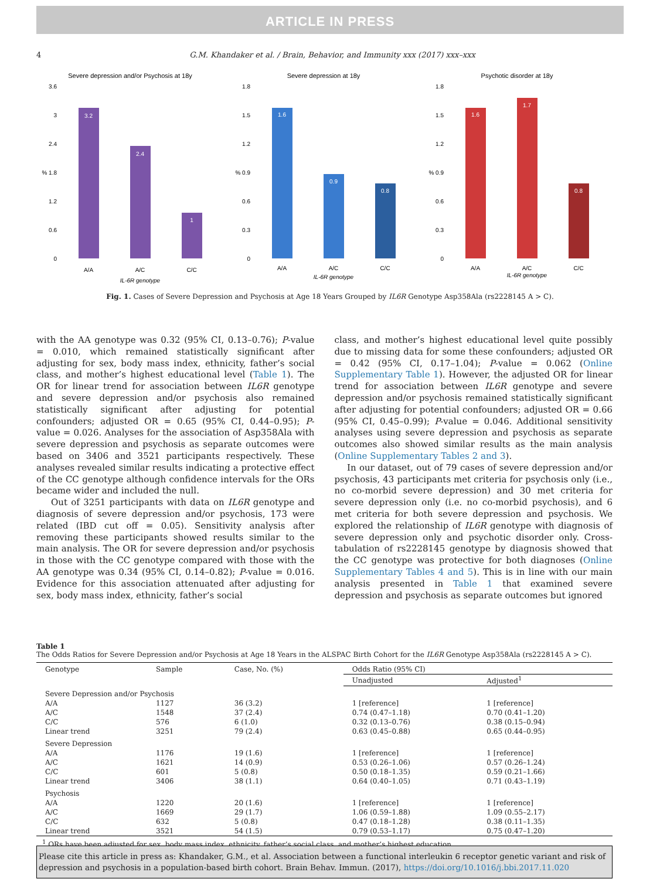ARTICLE IN PRESS
4 G.M. Khandaker et al. / Brain, Behavior, and Immunity xxx (2017) xxx–xxx
Severe depression and/or Psychosis at 18y
3.6
3
2.4
% 1.8
1.2
0.6
0
3.2
2.4
1
A/A
A/C
C/C
IL-6R genotype
Severe depression at 18y
1.8
1.5
1.2
% 0.9
0.6
0.3
0
1.6
0.9
0.8
A/A
A/C
C/C
IL-6R genotype
Psychotic disorder at 18y
1.8
1.5
1.2
% 0.9
0.6
0.3
0
1.6
1.7
0.8
A/A
A/C
C/C
IL-6R genotype
Fig. 1. Cases of Severe Depression and Psychosis at Age 18 Years Grouped by IL6R Genotype Asp358Ala (rs2228145 A > C).
with the AA genotype was 0.32 (95% CI, 0.13–0.76); P-value = 0.010, which remained statistically significant after adjusting for sex, body mass index, ethnicity, father’s social class, and mother’s highest educational level (Table 1). The OR for linear trend for association between IL6R genotype and severe depression and/or psychosis also remained statistically significant after adjusting for potential confounders; adjusted OR = 0.65 (95% CI, 0.44–0.95); P-value = 0.026. Analyses for the association of Asp358Ala with severe depression and psychosis as separate outcomes were based on 3406 and 3521 participants respectively. These analyses revealed similar results indicating a protective effect of the CC genotype although confidence intervals for the ORs became wider and included the null.
Out of 3251 participants with data on IL6R genotype and diagnosis of severe depression and/or psychosis, 173 were related (IBD cut off = 0.05). Sensitivity analysis after removing these participants showed results similar to the main analysis. The OR for severe depression and/or psychosis in those with the CC genotype compared with those with the AA genotype was 0.34 (95% CI, 0.14–0.82); P-value = 0.016. Evidence for this association attenuated after adjusting for sex, body mass index, ethnicity, father’s social
class, and mother’s highest educational level quite possibly due to missing data for some these confounders; adjusted OR = 0.42 (95% CI, 0.17–1.04); P-value = 0.062 (Online Supplementary Table 1). However, the adjusted OR for linear trend for association between IL6R genotype and severe depression and/or psychosis remained statistically significant after adjusting for potential confounders; adjusted OR = 0.66 (95% CI, 0.45–0.99); P-value = 0.046. Additional sensitivity analyses using severe depression and psychosis as separate outcomes also showed similar results as the main analysis (Online Supplementary Tables 2 and 3).
In our dataset, out of 79 cases of severe depression and/or psychosis, 43 participants met criteria for psychosis only (i.e., no co-morbid severe depression) and 30 met criteria for severe depression only (i.e. no co-morbid psychosis), and 6 met criteria for both severe depression and psychosis. We explored the relationship of IL6R genotype with diagnosis of severe depression only and psychotic disorder only. Cross-tabulation of rs2228145 genotype by diagnosis showed that the CC genotype was protective for both diagnoses (Online Supplementary Tables 4 and 5). This is in line with our main analysis presented in Table 1 that examined severe depression and psychosis as separate outcomes but ignored
Table 1
The Odds Ratios for Severe Depression and/or Psychosis at Age 18 Years in the ALSPAC Birth Cohort for the IL6R Genotype Asp358Ala (rs2228145 A > C).
| Genotype | Sample | Case, No. (%) | Odds Ratio (95% CI) | |
| --- | --- | --- | --- | --- |
| | | | Unadjusted | Adjusted<sup>1</sup> |
| Severe Depression and/or Psychosis | | | | |
| A/A | 1127 | 36 (3.2) | 1 [reference] | 1 [reference] |
| A/C | 1548 | 37 (2.4) | 0.74 (0.47–1.18) | 0.70 (0.41–1.20) |
| C/C | 576 | 6 (1.0) | 0.32 (0.13–0.76) | 0.38 (0.15–0.94) |
| Linear trend | 3251 | 79 (2.4) | 0.63 (0.45–0.88) | 0.65 (0.44–0.95) |
| Severe Depression | | | | |
| A/A | 1176 | 19 (1.6) | 1 [reference] | 1 [reference] |
| A/C | 1621 | 14 (0.9) | 0.53 (0.26–1.06) | 0.57 (0.26–1.24) |
| C/C | 601 | 5 (0.8) | 0.50 (0.18–1.35) | 0.59 (0.21–1.66) |
| Linear trend | 3406 | 38 (1.1) | 0.64 (0.40–1.05) | 0.71 (0.43–1.19) |
| Psychosis | | | | |
| A/A | 1220 | 20 (1.6) | 1 [reference] | 1 [reference] |
| A/C | 1669 | 29 (1.7) | 1.06 (0.59–1.88) | 1.09 (0.55–2.17) |
| C/C | 632 | 5 (0.8) | 0.47 (0.18–1.28) | 0.38 (0.11–1.35) |
| Linear trend | 3521 | 54 (1.5) | 0.79 (0.53–1.17) | 0.75 (0.47–1.20) |
<sup>1</sup> ORs have been adjusted for sex, body mass index, ethnicity, father’s social class, and mother’s highest education.
Please cite this article in press as: Khandaker, G.M., et al. Association between a functional interleukin 6 receptor genetic variant and risk of depression and psychosis in a population-based birth cohort. Brain Behav. Immun. (2017), https://doi.org/10.1016/j.bbi.2017.11.020